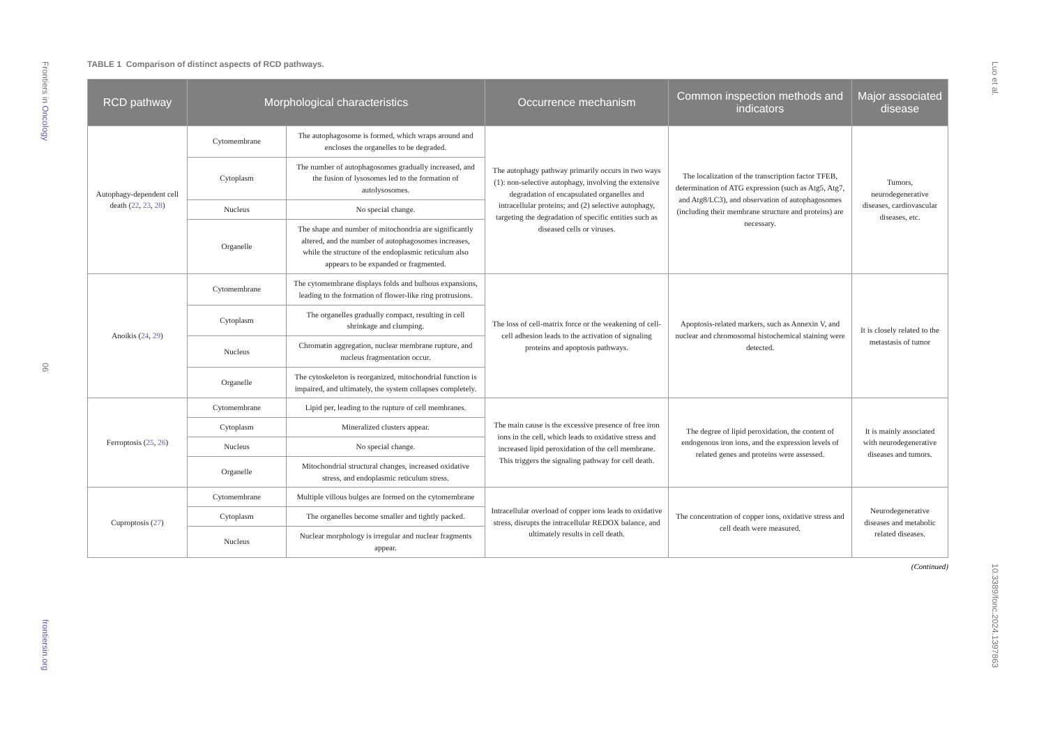Frontiers in Oncology
06
frontiersin.org
Luo et al.
10.3389/fonc.2024.1397863
TABLE 1 Comparison of distinct aspects of RCD pathways.
| RCD pathway | Morphological characteristics | | Occurrence mechanism | Common inspection methods and indicators | Major associated disease |
| --- | --- | --- | --- | --- | --- |
| Autophagy-dependent cell death ( 22 , 23 , 28 ) | Cytomembrane | The autophagosome is formed, which wraps around and encloses the organelles to be degraded. | The autophagy pathway primarily occurs in two ways (1): non-selective autophagy, involving the extensive degradation of encapsulated organelles and intracellular proteins; and (2) selective autophagy, targeting the degradation of specific entities such as diseased cells or viruses. | The localization of the transcription factor TFEB, determination of ATG expression (such as Atg5, Atg7, and Atg8/LC3), and observation of autophagosomes (including their membrane structure and proteins) are necessary. | Tumors, neurodegenerative diseases, cardiovascular diseases, etc. |
| | Cytoplasm | The number of autophagosomes gradually increased, and the fusion of lysosomes led to the formation of autolysosomes. | | | |
| | Nucleus | No special change. | | | |
| | Organelle | The shape and number of mitochondria are significantly altered, and the number of autophagosomes increases, while the structure of the endoplasmic reticulum also appears to be expanded or fragmented. | | | |
| Anoikis ( 24 , 29 ) | Cytomembrane | The cytomembrane displays folds and bulbous expansions, leading to the formation of flower-like ring protrusions. | The loss of cell-matrix force or the weakening of cell-cell adhesion leads to the activation of signaling proteins and apoptosis pathways. | Apoptosis-related markers, such as Annexin V, and nuclear and chromosomal histochemical staining were detected. | It is closely related to the metastasis of tumor |
| | Cytoplasm | The organelles gradually compact, resulting in cell shrinkage and clumping. | | | |
| | Nucleus | Chromatin aggregation, nuclear membrane rupture, and nucleus fragmentation occur. | | | |
| | Organelle | The cytoskeleton is reorganized, mitochondrial function is impaired, and ultimately, the system collapses completely. | | | |
| Ferroptosis ( 25 , 26 ) | Cytomembrane | Lipid per, leading to the rupture of cell membranes. | The main cause is the excessive presence of free iron ions in the cell, which leads to oxidative stress and increased lipid peroxidation of the cell membrane. This triggers the signaling pathway for cell death. | The degree of lipid peroxidation, the content of endogenous iron ions, and the expression levels of related genes and proteins were assessed. | It is mainly associated with neurodegenerative diseases and tumors. |
| | Cytoplasm | Mineralized clusters appear. | | | |
| | Nucleus | No special change. | | | |
| | Organelle | Mitochondrial structural changes, increased oxidative stress, and endoplasmic reticulum stress. | | | |
| Cuproptosis ( 27 ) | Cytomembrane | Multiple villous bulges are formed on the cytomembrane | Intracellular overload of copper ions leads to oxidative stress, disrupts the intracellular REDOX balance, and ultimately results in cell death. | The concentration of copper ions, oxidative stress and cell death were measured. | Neurodegenerative diseases and metabolic related diseases. |
| | Cytoplasm | The organelles become smaller and tightly packed. | | | |
| | Nucleus | Nuclear morphology is irregular and nuclear fragments appear. | | | |
(Continued)